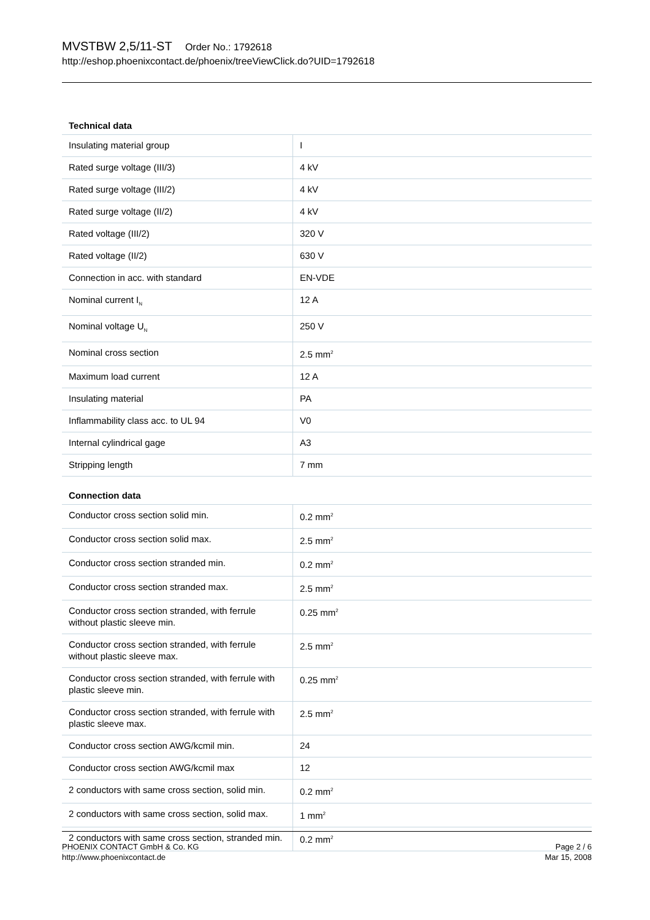MVSTBW 2,5/11-ST Order No.: 1792618
http://eshop.phoenixcontact.de/phoenix/treeViewClick.do?UID=1792618
Technical data
| Insulating material group | I |
| Rated surge voltage (III/3) | 4 kV |
| Rated surge voltage (III/2) | 4 kV |
| Rated surge voltage (II/2) | 4 kV |
| Rated voltage (III/2) | 320 V |
| Rated voltage (II/2) | 630 V |
| Connection in acc. with standard | EN-VDE |
| Nominal current I<sub>N</sub> | 12 A |
| Nominal voltage U<sub>N</sub> | 250 V |
| Nominal cross section | 2.5 mm<sup>2</sup> |
| Maximum load current | 12 A |
| Insulating material | PA |
| Inflammability class acc. to UL 94 | V0 |
| Internal cylindrical gage | A3 |
| Stripping length | 7 mm |
Connection data
| Conductor cross section solid min. | 0.2 mm<sup>2</sup> |
| Conductor cross section solid max. | 2.5 mm<sup>2</sup> |
| Conductor cross section stranded min. | 0.2 mm<sup>2</sup> |
| Conductor cross section stranded max. | 2.5 mm<sup>2</sup> |
| Conductor cross section stranded, with ferrule without plastic sleeve min. | 0.25 mm<sup>2</sup> |
| Conductor cross section stranded, with ferrule without plastic sleeve max. | 2.5 mm<sup>2</sup> |
| Conductor cross section stranded, with ferrule with plastic sleeve min. | 0.25 mm<sup>2</sup> |
| Conductor cross section stranded, with ferrule with plastic sleeve max. | 2.5 mm<sup>2</sup> |
| Conductor cross section AWG/kcmil min. | 24 |
| Conductor cross section AWG/kcmil max | 12 |
| 2 conductors with same cross section, solid min. | 0.2 mm<sup>2</sup> |
| 2 conductors with same cross section, solid max. | 1 mm<sup>2</sup> |
| 2 conductors with same cross section, stranded min. | 0.2 mm<sup>2</sup> |
PHOENIX CONTACT GmbH & Co. KG
http://www.phoenixcontact.de
Page 2 / 6
Mar 15, 2008